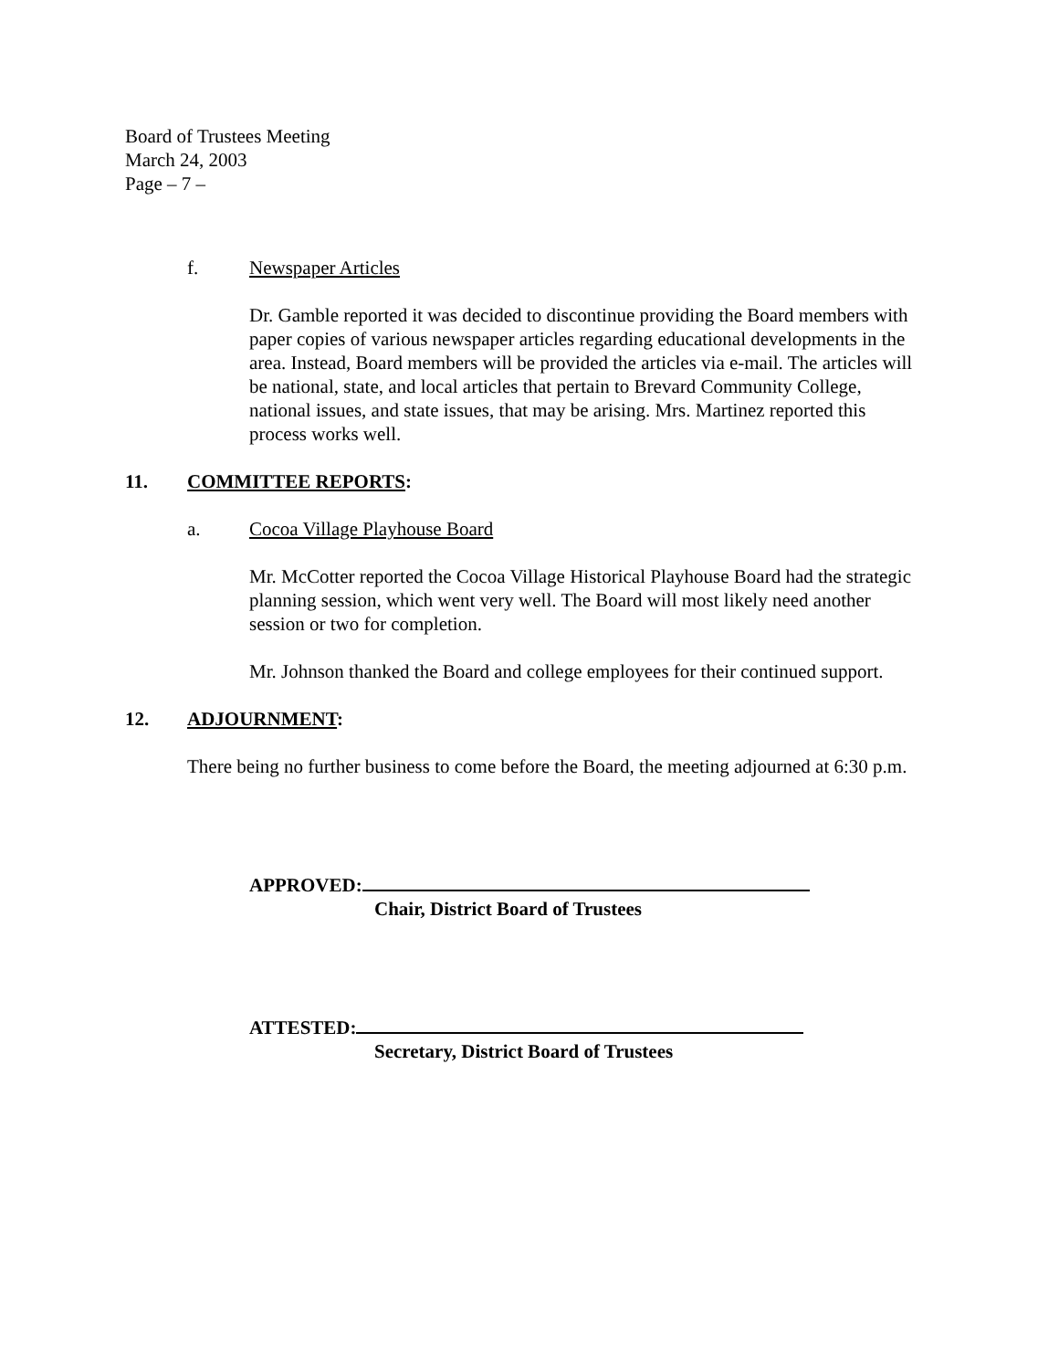Board of Trustees Meeting
March 24, 2003
Page – 7 –
f. Newspaper Articles
Dr. Gamble reported it was decided to discontinue providing the Board members with paper copies of various newspaper articles regarding educational developments in the area. Instead, Board members will be provided the articles via e-mail. The articles will be national, state, and local articles that pertain to Brevard Community College, national issues, and state issues, that may be arising. Mrs. Martinez reported this process works well.
11. COMMITTEE REPORTS:
a. Cocoa Village Playhouse Board
Mr. McCotter reported the Cocoa Village Historical Playhouse Board had the strategic planning session, which went very well. The Board will most likely need another session or two for completion.
Mr. Johnson thanked the Board and college employees for their continued support.
12. ADJOURNMENT:
There being no further business to come before the Board, the meeting adjourned at 6:30 p.m.
APPROVED:
Chair, District Board of Trustees
ATTESTED:
Secretary, District Board of Trustees